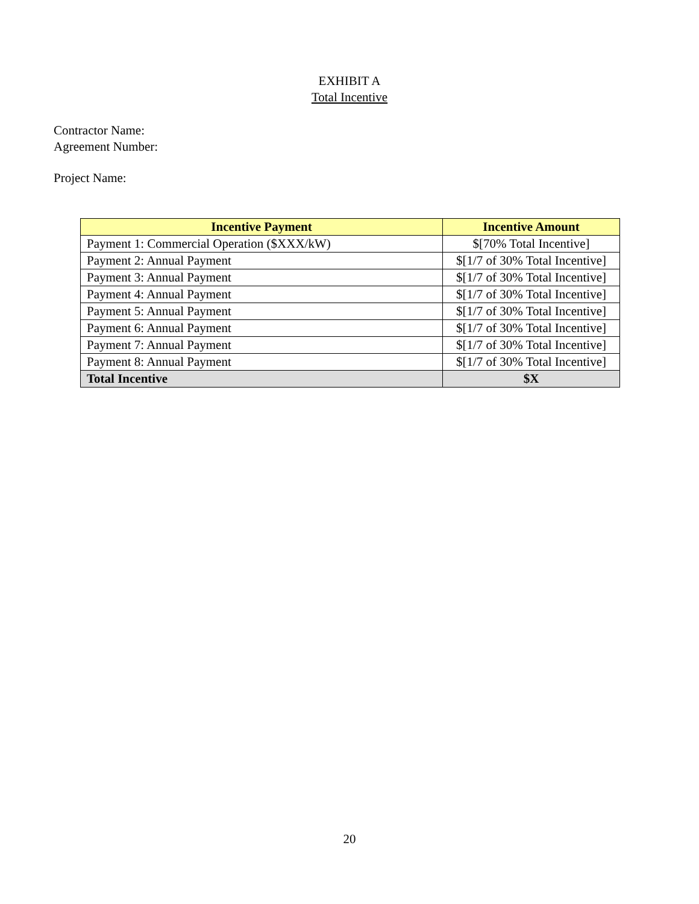EXHIBIT A
Total Incentive
Contractor Name:
Agreement Number:
Project Name:
| Incentive Payment | Incentive Amount |
| --- | --- |
| Payment 1: Commercial Operation ($XXX/kW) | $[70% Total Incentive] |
| Payment 2: Annual Payment | $[1/7 of 30% Total Incentive] |
| Payment 3: Annual Payment | $[1/7 of 30% Total Incentive] |
| Payment 4: Annual Payment | $[1/7 of 30% Total Incentive] |
| Payment 5: Annual Payment | $[1/7 of 30% Total Incentive] |
| Payment 6: Annual Payment | $[1/7 of 30% Total Incentive] |
| Payment 7: Annual Payment | $[1/7 of 30% Total Incentive] |
| Payment 8: Annual Payment | $[1/7 of 30% Total Incentive] |
| Total Incentive | $X |
20